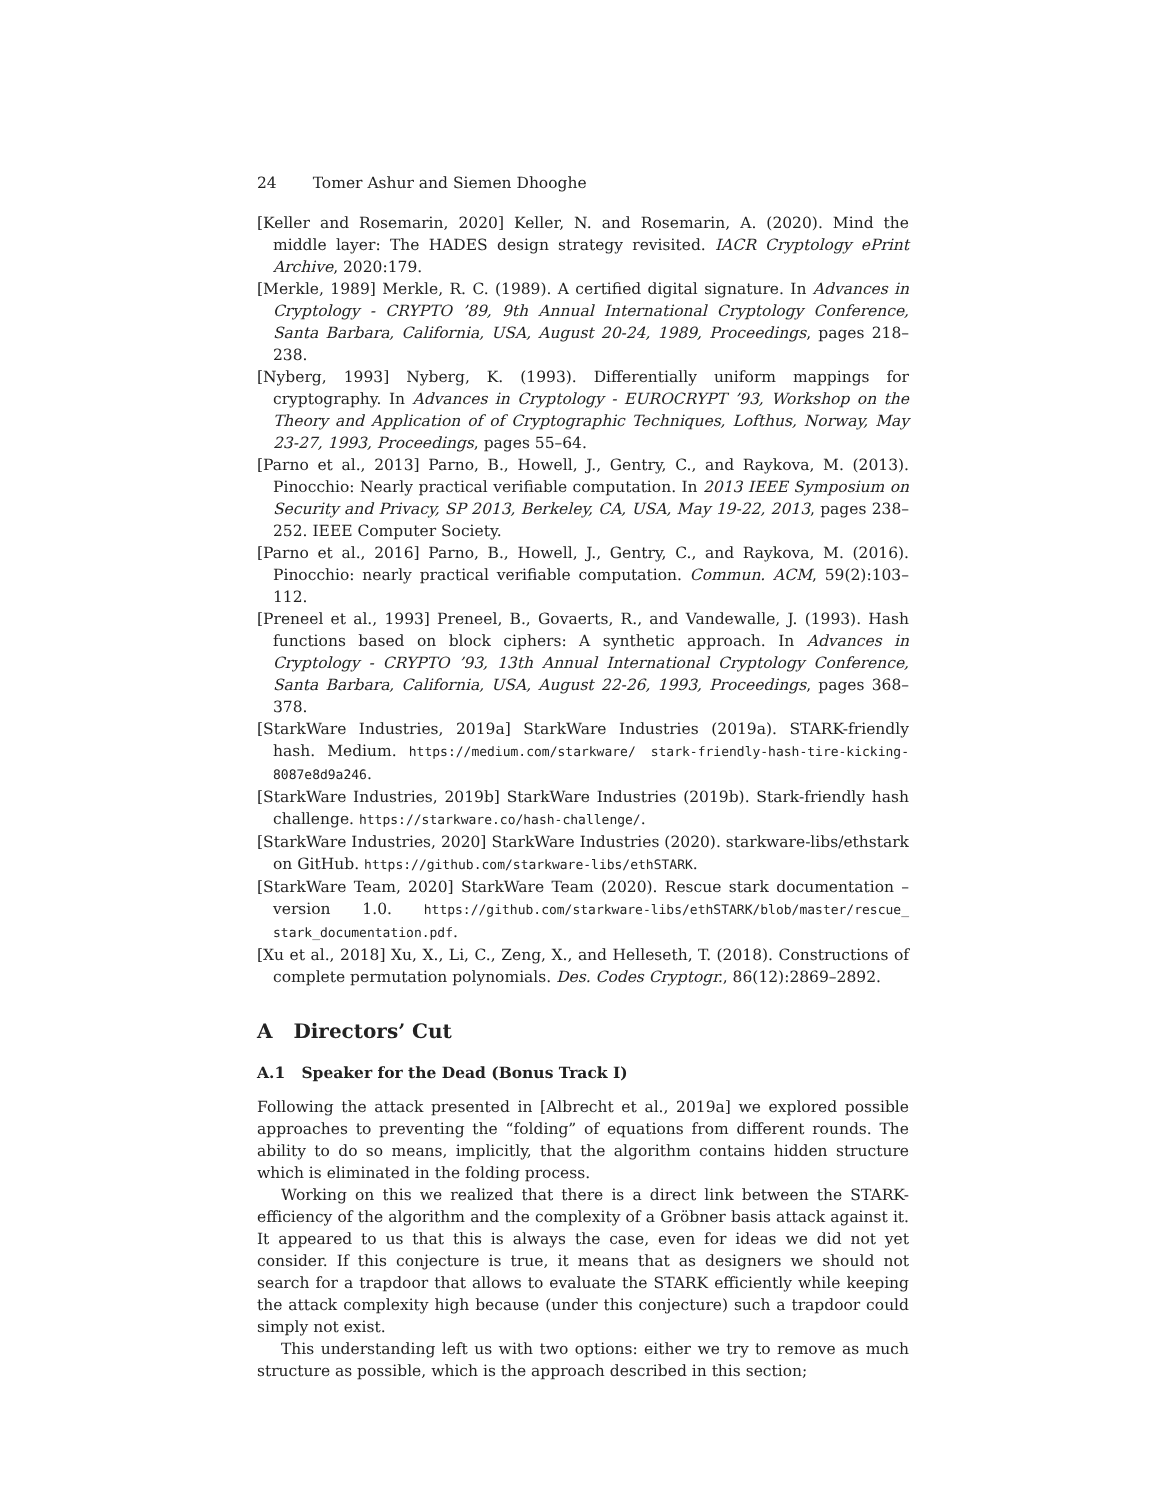24 Tomer Ashur and Siemen Dhooghe
[Keller and Rosemarin, 2020] Keller, N. and Rosemarin, A. (2020). Mind the middle layer: The HADES design strategy revisited. IACR Cryptology ePrint Archive, 2020:179.
[Merkle, 1989] Merkle, R. C. (1989). A certified digital signature. In Advances in Cryptology - CRYPTO ’89, 9th Annual International Cryptology Conference, Santa Barbara, California, USA, August 20-24, 1989, Proceedings, pages 218–238.
[Nyberg, 1993] Nyberg, K. (1993). Differentially uniform mappings for cryptography. In Advances in Cryptology - EUROCRYPT ’93, Workshop on the Theory and Application of of Cryptographic Techniques, Lofthus, Norway, May 23-27, 1993, Proceedings, pages 55–64.
[Parno et al., 2013] Parno, B., Howell, J., Gentry, C., and Raykova, M. (2013). Pinocchio: Nearly practical verifiable computation. In 2013 IEEE Symposium on Security and Privacy, SP 2013, Berkeley, CA, USA, May 19-22, 2013, pages 238–252. IEEE Computer Society.
[Parno et al., 2016] Parno, B., Howell, J., Gentry, C., and Raykova, M. (2016). Pinocchio: nearly practical verifiable computation. Commun. ACM, 59(2):103–112.
[Preneel et al., 1993] Preneel, B., Govaerts, R., and Vandewalle, J. (1993). Hash functions based on block ciphers: A synthetic approach. In Advances in Cryptology - CRYPTO ’93, 13th Annual International Cryptology Conference, Santa Barbara, California, USA, August 22-26, 1993, Proceedings, pages 368–378.
[StarkWare Industries, 2019a] StarkWare Industries (2019a). STARK-friendly hash. Medium. https://medium.com/starkware/ stark-friendly-hash-tire-kicking-8087e8d9a246.
[StarkWare Industries, 2019b] StarkWare Industries (2019b). Stark-friendly hash challenge. https://starkware.co/hash-challenge/.
[StarkWare Industries, 2020] StarkWare Industries (2020). starkware-libs/ethstark on GitHub. https://github.com/starkware-libs/ethSTARK.
[StarkWare Team, 2020] StarkWare Team (2020). Rescue stark documentation – version 1.0. https://github.com/starkware-libs/ethSTARK/blob/master/rescue_ stark_documentation.pdf.
[Xu et al., 2018] Xu, X., Li, C., Zeng, X., and Helleseth, T. (2018). Constructions of complete permutation polynomials. Des. Codes Cryptogr., 86(12):2869–2892.
A Directors’ Cut
A.1 Speaker for the Dead (Bonus Track I)
Following the attack presented in [Albrecht et al., 2019a] we explored possible approaches to preventing the “folding” of equations from different rounds. The ability to do so means, implicitly, that the algorithm contains hidden structure which is eliminated in the folding process.
Working on this we realized that there is a direct link between the STARK-efficiency of the algorithm and the complexity of a Gröbner basis attack against it. It appeared to us that this is always the case, even for ideas we did not yet consider. If this conjecture is true, it means that as designers we should not search for a trapdoor that allows to evaluate the STARK efficiently while keeping the attack complexity high because (under this conjecture) such a trapdoor could simply not exist.
This understanding left us with two options: either we try to remove as much structure as possible, which is the approach described in this section;